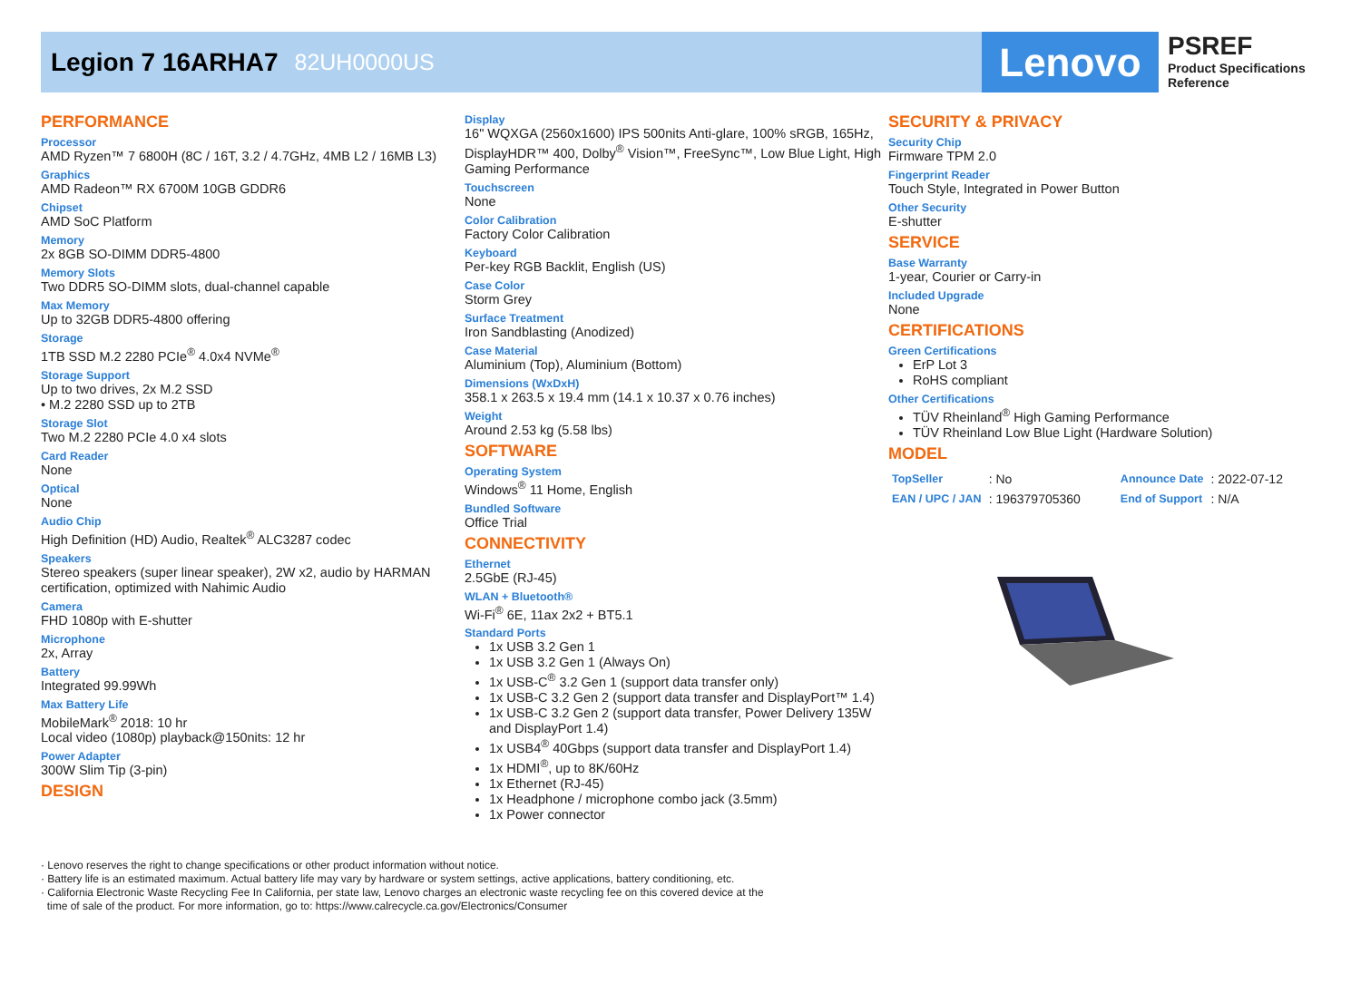Legion 7 16ARHA7 82UH0000US
Lenovo
PSREF
Product Specifications
Reference
PERFORMANCE
Processor
AMD Ryzen™ 7 6800H (8C / 16T, 3.2 / 4.7GHz, 4MB L2 / 16MB L3)
Graphics
AMD Radeon™ RX 6700M 10GB GDDR6
Chipset
AMD SoC Platform
Memory
2x 8GB SO-DIMM DDR5-4800
Memory Slots
Two DDR5 SO-DIMM slots, dual-channel capable
Max Memory
Up to 32GB DDR5-4800 offering
Storage
1TB SSD M.2 2280 PCIe<sup>®</sup> 4.0x4 NVMe<sup>®</sup>
Storage Support
Up to two drives, 2x M.2 SSD
• M.2 2280 SSD up to 2TB
Storage Slot
Two M.2 2280 PCIe 4.0 x4 slots
Card Reader
None
Optical
None
Audio Chip
High Definition (HD) Audio, Realtek<sup>®</sup> ALC3287 codec
Speakers
Stereo speakers (super linear speaker), 2W x2, audio by HARMAN certification, optimized with Nahimic Audio
Camera
FHD 1080p with E-shutter
Microphone
2x, Array
Battery
Integrated 99.99Wh
Max Battery Life
MobileMark<sup>®</sup> 2018: 10 hr
Local video (1080p) playback@150nits: 12 hr
Power Adapter
300W Slim Tip (3-pin)
DESIGN
Display
16" WQXGA (2560x1600) IPS 500nits Anti-glare, 100% sRGB, 165Hz, DisplayHDR™ 400, Dolby<sup>®</sup> Vision™, FreeSync™, Low Blue Light, High Gaming Performance
Touchscreen
None
Color Calibration
Factory Color Calibration
Keyboard
Per-key RGB Backlit, English (US)
Case Color
Storm Grey
Surface Treatment
Iron Sandblasting (Anodized)
Case Material
Aluminium (Top), Aluminium (Bottom)
Dimensions (WxDxH)
358.1 x 263.5 x 19.4 mm (14.1 x 10.37 x 0.76 inches)
Weight
Around 2.53 kg (5.58 lbs)
SOFTWARE
Operating System
Windows<sup>®</sup> 11 Home, English
Bundled Software
Office Trial
CONNECTIVITY
Ethernet
2.5GbE (RJ-45)
WLAN + Bluetooth®
Wi-Fi<sup>®</sup> 6E, 11ax 2x2 + BT5.1
Standard Ports
1x USB 3.2 Gen 1
1x USB 3.2 Gen 1 (Always On)
1x USB-C<sup>®</sup> 3.2 Gen 1 (support data transfer only)
1x USB-C 3.2 Gen 2 (support data transfer and DisplayPort™ 1.4)
1x USB-C 3.2 Gen 2 (support data transfer, Power Delivery 135W and DisplayPort 1.4)
1x USB4<sup>®</sup> 40Gbps (support data transfer and DisplayPort 1.4)
1x HDMI<sup>®</sup>, up to 8K/60Hz
1x Ethernet (RJ-45)
1x Headphone / microphone combo jack (3.5mm)
1x Power connector
SECURITY & PRIVACY
Security Chip
Firmware TPM 2.0
Fingerprint Reader
Touch Style, Integrated in Power Button
Other Security
E-shutter
SERVICE
Base Warranty
1-year, Courier or Carry-in
Included Upgrade
None
CERTIFICATIONS
Green Certifications
ErP Lot 3
RoHS compliant
Other Certifications
TÜV Rheinland<sup>®</sup> High Gaming Performance
TÜV Rheinland Low Blue Light (Hardware Solution)
MODEL
| TopSeller | : No | Announce Date | : 2022-07-12 |
| EAN / UPC / JAN | : 196379705360 | End of Support | : N/A |
· Lenovo reserves the right to change specifications or other product information without notice.
· Battery life is an estimated maximum. Actual battery life may vary by hardware or system settings, active applications, battery conditioning, etc.
· California Electronic Waste Recycling Fee In California, per state law, Lenovo charges an electronic waste recycling fee on this covered device at the
time of sale of the product. For more information, go to: https://www.calrecycle.ca.gov/Electronics/Consumer